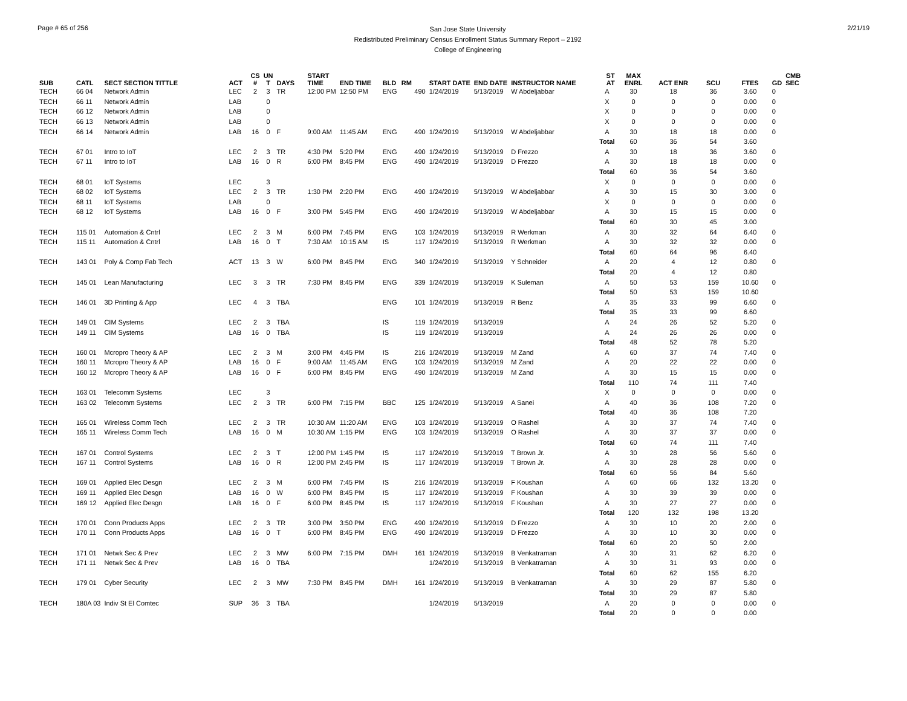Page # 65 of 256
San Jose State University
Redistributed Preliminary Census Enrollment Status Summary Report – 2192
College of Engineering
2/21/19
| SUB | CATL | SECT SECTION TITTLE | ACT | CS # | UN T | DAYS | START TIME | END TIME | BLD | RM | START DATE | END DATE | INSTRUCTOR NAME | ST AT | MAX ENRL | ACT ENR | SCU | FTES | GD | CMB SEC |
| --- | --- | --- | --- | --- | --- | --- | --- | --- | --- | --- | --- | --- | --- | --- | --- | --- | --- | --- | --- | --- |
| TECH | 66 04 | Network Admin | LEC | 2 | 3 | TR | 12:00 PM | 12:50 PM | ENG | 490 | 1/24/2019 | 5/13/2019 | W Abdeljabbar | A | 30 | 18 | 36 | 3.60 | 0 | |
| TECH | 66 11 | Network Admin | LAB | | 0 | | | | | | | | | X | 0 | 0 | 0 | 0.00 | 0 | |
| TECH | 66 12 | Network Admin | LAB | | 0 | | | | | | | | | X | 0 | 0 | 0 | 0.00 | 0 | |
| TECH | 66 13 | Network Admin | LAB | | 0 | | | | | | | | | X | 0 | 0 | 0 | 0.00 | 0 | |
| TECH | 66 14 | Network Admin | LAB | 16 | 0 | F | 9:00 AM | 11:45 AM | ENG | 490 | 1/24/2019 | 5/13/2019 | W Abdeljabbar | A | 30 | 18 | 18 | 0.00 | 0 | |
| | | | | | | | | | | | | | | Total | 60 | 36 | 54 | 3.60 | | |
| TECH | 67 01 | Intro to IoT | LEC | 2 | 3 | TR | 4:30 PM | 5:20 PM | ENG | 490 | 1/24/2019 | 5/13/2019 | D Frezzo | A | 30 | 18 | 36 | 3.60 | 0 | |
| TECH | 67 11 | Intro to IoT | LAB | 16 | 0 | R | 6:00 PM | 8:45 PM | ENG | 490 | 1/24/2019 | 5/13/2019 | D Frezzo | A | 30 | 18 | 18 | 0.00 | 0 | |
| | | | | | | | | | | | | | | Total | 60 | 36 | 54 | 3.60 | | |
| TECH | 68 01 | IoT Systems | LEC | | 3 | | | | | | | | | X | 0 | 0 | 0 | 0.00 | 0 | |
| TECH | 68 02 | IoT Systems | LEC | 2 | 3 | TR | 1:30 PM | 2:20 PM | ENG | 490 | 1/24/2019 | 5/13/2019 | W Abdeljabbar | A | 30 | 15 | 30 | 3.00 | 0 | |
| TECH | 68 11 | IoT Systems | LAB | | 0 | | | | | | | | | X | 0 | 0 | 0 | 0.00 | 0 | |
| TECH | 68 12 | IoT Systems | LAB | 16 | 0 | F | 3:00 PM | 5:45 PM | ENG | 490 | 1/24/2019 | 5/13/2019 | W Abdeljabbar | A | 30 | 15 | 15 | 0.00 | 0 | |
| | | | | | | | | | | | | | | Total | 60 | 30 | 45 | 3.00 | | |
| TECH | 115 01 | Automation & Cntrl | LEC | 2 | 3 | M | 6:00 PM | 7:45 PM | ENG | 103 | 1/24/2019 | 5/13/2019 | R Werkman | A | 30 | 32 | 64 | 6.40 | 0 | |
| TECH | 115 11 | Automation & Cntrl | LAB | 16 | 0 | T | 7:30 AM | 10:15 AM | IS | 117 | 1/24/2019 | 5/13/2019 | R Werkman | A | 30 | 32 | 32 | 0.00 | 0 | |
| | | | | | | | | | | | | | | Total | 60 | 64 | 96 | 6.40 | | |
| TECH | 143 01 | Poly & Comp Fab Tech | ACT | 13 | 3 | W | 6:00 PM | 8:45 PM | ENG | 340 | 1/24/2019 | 5/13/2019 | Y Schneider | A | 20 | 4 | 12 | 0.80 | 0 | |
| | | | | | | | | | | | | | | Total | 20 | 4 | 12 | 0.80 | | |
| TECH | 145 01 | Lean Manufacturing | LEC | 3 | 3 | TR | 7:30 PM | 8:45 PM | ENG | 339 | 1/24/2019 | 5/13/2019 | K Suleman | A | 50 | 53 | 159 | 10.60 | 0 | |
| | | | | | | | | | | | | | | Total | 50 | 53 | 159 | 10.60 | | |
| TECH | 146 01 | 3D Printing & App | LEC | 4 | 3 | TBA | | | ENG | 101 | 1/24/2019 | 5/13/2019 | R Benz | A | 35 | 33 | 99 | 6.60 | 0 | |
| | | | | | | | | | | | | | | Total | 35 | 33 | 99 | 6.60 | | |
| TECH | 149 01 | CIM Systems | LEC | 2 | 3 | TBA | | | IS | 119 | 1/24/2019 | 5/13/2019 | | A | 24 | 26 | 52 | 5.20 | 0 | |
| TECH | 149 11 | CIM Systems | LAB | 16 | 0 | TBA | | | IS | 119 | 1/24/2019 | 5/13/2019 | | A | 24 | 26 | 26 | 0.00 | 0 | |
| | | | | | | | | | | | | | | Total | 48 | 52 | 78 | 5.20 | | |
| TECH | 160 01 | Mcropro Theory & AP | LEC | 2 | 3 | M | 3:00 PM | 4:45 PM | IS | 216 | 1/24/2019 | 5/13/2019 | M Zand | A | 60 | 37 | 74 | 7.40 | 0 | |
| TECH | 160 11 | Mcropro Theory & AP | LAB | 16 | 0 | F | 9:00 AM | 11:45 AM | ENG | 103 | 1/24/2019 | 5/13/2019 | M Zand | A | 20 | 22 | 22 | 0.00 | 0 | |
| TECH | 160 12 | Mcropro Theory & AP | LAB | 16 | 0 | F | 6:00 PM | 8:45 PM | ENG | 490 | 1/24/2019 | 5/13/2019 | M Zand | A | 30 | 15 | 15 | 0.00 | 0 | |
| | | | | | | | | | | | | | | Total | 110 | 74 | 111 | 7.40 | | |
| TECH | 163 01 | Telecomm Systems | LEC | | 3 | | | | | | | | | X | 0 | 0 | 0 | 0.00 | 0 | |
| TECH | 163 02 | Telecomm Systems | LEC | 2 | 3 | TR | 6:00 PM | 7:15 PM | BBC | 125 | 1/24/2019 | 5/13/2019 | A Sanei | A | 40 | 36 | 108 | 7.20 | 0 | |
| | | | | | | | | | | | | | | Total | 40 | 36 | 108 | 7.20 | | |
| TECH | 165 01 | Wireless Comm Tech | LEC | 2 | 3 | TR | 10:30 AM | 11:20 AM | ENG | 103 | 1/24/2019 | 5/13/2019 | O Rashel | A | 30 | 37 | 74 | 7.40 | 0 | |
| TECH | 165 11 | Wireless Comm Tech | LAB | 16 | 0 | M | 10:30 AM | 1:15 PM | ENG | 103 | 1/24/2019 | 5/13/2019 | O Rashel | A | 30 | 37 | 37 | 0.00 | 0 | |
| | | | | | | | | | | | | | | Total | 60 | 74 | 111 | 7.40 | | |
| TECH | 167 01 | Control Systems | LEC | 2 | 3 | T | 12:00 PM | 1:45 PM | IS | 117 | 1/24/2019 | 5/13/2019 | T Brown Jr. | A | 30 | 28 | 56 | 5.60 | 0 | |
| TECH | 167 11 | Control Systems | LAB | 16 | 0 | R | 12:00 PM | 2:45 PM | IS | 117 | 1/24/2019 | 5/13/2019 | T Brown Jr. | A | 30 | 28 | 28 | 0.00 | 0 | |
| | | | | | | | | | | | | | | Total | 60 | 56 | 84 | 5.60 | | |
| TECH | 169 01 | Applied Elec Desgn | LEC | 2 | 3 | M | 6:00 PM | 7:45 PM | IS | 216 | 1/24/2019 | 5/13/2019 | F Koushan | A | 60 | 66 | 132 | 13.20 | 0 | |
| TECH | 169 11 | Applied Elec Desgn | LAB | 16 | 0 | W | 6:00 PM | 8:45 PM | IS | 117 | 1/24/2019 | 5/13/2019 | F Koushan | A | 30 | 39 | 39 | 0.00 | 0 | |
| TECH | 169 12 | Applied Elec Desgn | LAB | 16 | 0 | F | 6:00 PM | 8:45 PM | IS | 117 | 1/24/2019 | 5/13/2019 | F Koushan | A | 30 | 27 | 27 | 0.00 | 0 | |
| | | | | | | | | | | | | | | Total | 120 | 132 | 198 | 13.20 | | |
| TECH | 170 01 | Conn Products Apps | LEC | 2 | 3 | TR | 3:00 PM | 3:50 PM | ENG | 490 | 1/24/2019 | 5/13/2019 | D Frezzo | A | 30 | 10 | 20 | 2.00 | 0 | |
| TECH | 170 11 | Conn Products Apps | LAB | 16 | 0 | T | 6:00 PM | 8:45 PM | ENG | 490 | 1/24/2019 | 5/13/2019 | D Frezzo | A | 30 | 10 | 30 | 0.00 | 0 | |
| | | | | | | | | | | | | | | Total | 60 | 20 | 50 | 2.00 | | |
| TECH | 171 01 | Netwk Sec & Prev | LEC | 2 | 3 | MW | 6:00 PM | 7:15 PM | DMH | 161 | 1/24/2019 | 5/13/2019 | B Venkatraman | A | 30 | 31 | 62 | 6.20 | 0 | |
| TECH | 171 11 | Netwk Sec & Prev | LAB | 16 | 0 | TBA | | | | | 1/24/2019 | 5/13/2019 | B Venkatraman | A | 30 | 31 | 93 | 0.00 | 0 | |
| | | | | | | | | | | | | | | Total | 60 | 62 | 155 | 6.20 | | |
| TECH | 179 01 | Cyber Security | LEC | 2 | 3 | MW | 7:30 PM | 8:45 PM | DMH | 161 | 1/24/2019 | 5/13/2019 | B Venkatraman | A | 30 | 29 | 87 | 5.80 | 0 | |
| | | | | | | | | | | | | | | Total | 30 | 29 | 87 | 5.80 | | |
| TECH | 180A 03 | Indiv St El Comtec | SUP | 36 | 3 | TBA | | | | | 1/24/2019 | 5/13/2019 | | A | 20 | 0 | 0 | 0.00 | 0 | |
| | | | | | | | | | | | | | | Total | 20 | 0 | 0 | 0.00 | | |